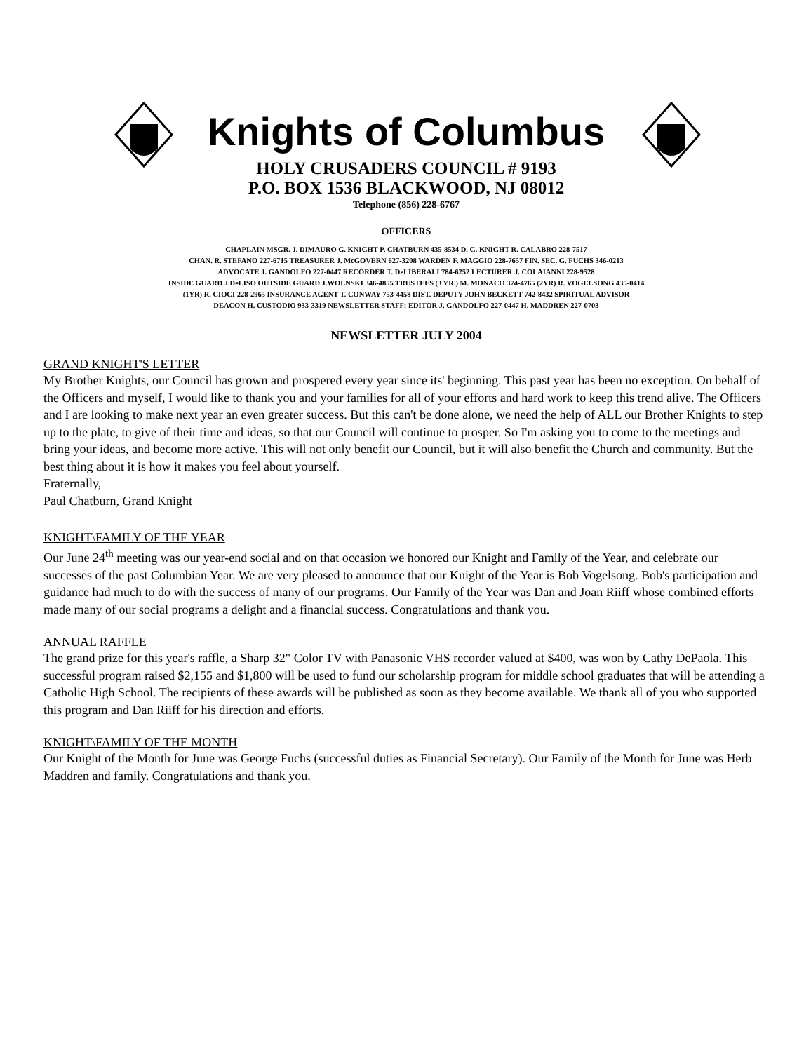Knights of Columbus
HOLY CRUSADERS COUNCIL # 9193
P.O. BOX 1536 BLACKWOOD, NJ 08012
Telephone (856) 228-6767
OFFICERS
CHAPLAIN MSGR. J. DIMAURO G. KNIGHT P. CHATBURN 435-8534 D. G. KNIGHT R. CALABRO 228-7517
CHAN. R. STEFANO 227-6715 TREASURER J. McGOVERN 627-3208 WARDEN F. MAGGIO 228-7657 FIN. SEC. G. FUCHS 346-0213
ADVOCATE J. GANDOLFO 227-0447 RECORDER T. DeLIBERALI 784-6252 LECTURER J. COLAIANNI 228-9528
INSIDE GUARD J.DeLISO OUTSIDE GUARD J.WOLNSKI 346-4855 TRUSTEES (3 YR.) M. MONACO 374-4765 (2YR) R. VOGELSONG 435-0414
(1YR) R. CIOCI 228-2965 INSURANCE AGENT T. CONWAY 753-4458 DIST. DEPUTY JOHN BECKETT 742-8432 SPIRITUAL ADVISOR
DEACON H. CUSTODIO 933-3319 NEWSLETTER STAFF: EDITOR J. GANDOLFO 227-0447 H. MADDREN 227-0703
NEWSLETTER JULY 2004
GRAND KNIGHT'S LETTER
My Brother Knights, our Council has grown and prospered every year since its' beginning. This past year has been no exception. On behalf of the Officers and myself, I would like to thank you and your families for all of your efforts and hard work to keep this trend alive. The Officers and I are looking to make next year an even greater success. But this can't be done alone, we need the help of ALL our Brother Knights to step up to the plate, to give of their time and ideas, so that our Council will continue to prosper. So I'm asking you to come to the meetings and bring your ideas, and become more active. This will not only benefit our Council, but it will also benefit the Church and community. But the best thing about it is how it makes you feel about yourself.
Fraternally,
Paul Chatburn, Grand Knight
KNIGHT\FAMILY OF THE YEAR
Our June 24<sup>th</sup> meeting was our year-end social and on that occasion we honored our Knight and Family of the Year, and celebrate our successes of the past Columbian Year. We are very pleased to announce that our Knight of the Year is Bob Vogelsong. Bob's participation and guidance had much to do with the success of many of our programs. Our Family of the Year was Dan and Joan Riiff whose combined efforts made many of our social programs a delight and a financial success. Congratulations and thank you.
ANNUAL RAFFLE
The grand prize for this year's raffle, a Sharp 32" Color TV with Panasonic VHS recorder valued at $400, was won by Cathy DePaola. This successful program raised $2,155 and $1,800 will be used to fund our scholarship program for middle school graduates that will be attending a Catholic High School. The recipients of these awards will be published as soon as they become available. We thank all of you who supported this program and Dan Riiff for his direction and efforts.
KNIGHT\FAMILY OF THE MONTH
Our Knight of the Month for June was George Fuchs (successful duties as Financial Secretary). Our Family of the Month for June was Herb Maddren and family. Congratulations and thank you.